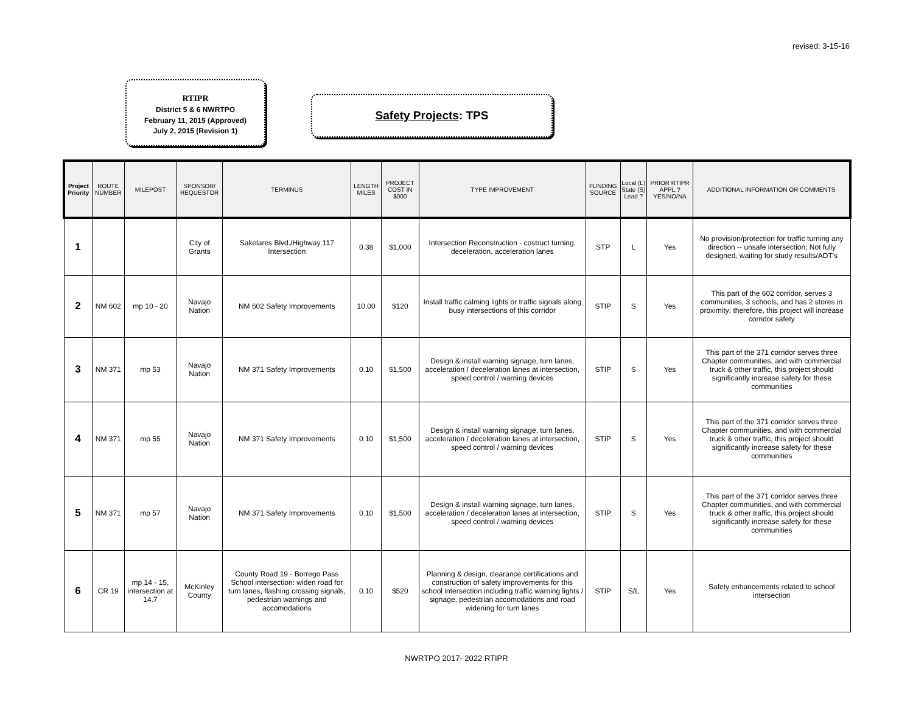revised: 3-15-16
RTIPR
District 5 & 6 NWRTPO
February 11, 2015 (Approved)
July 2, 2015 (Revision 1)
Safety Projects: TPS
| Project Priority | ROUTE NUMBER | MILEPOST | SPONSOR/ REQUESTOR | TERMINUS | LENGTH MILES | PROJECT COST IN $000 | TYPE IMPROVEMENT | FUNDING SOURCE | Local (L) State (S) Lead ? | PRIOR RTIPR APPL.? YES/NO/NA | ADDITIONAL INFORMATION OR COMMENTS |
| --- | --- | --- | --- | --- | --- | --- | --- | --- | --- | --- | --- |
| 1 | | | City of Grants | Sakelares Blvd./Highway 117 Intersection | 0.38 | $1,000 | Intersection Reconstruction - costruct turning, deceleration, acceleration lanes | STP | L | Yes | No provision/protection for traffic turning any direction -- unsafe intersection; Not fully designed, waiting for study results/ADT's |
| 2 | NM 602 | mp 10 - 20 | Navajo Nation | NM 602 Safety Improvements | 10.00 | $120 | Install traffic calming lights or traffic signals along busy intersections of this corridor | STIP | S | Yes | This part of the 602 corridor, serves 3 communities, 3 schools, and has 2 stores in proximity; therefore, this project will increase corridor safety |
| 3 | NM 371 | mp 53 | Navajo Nation | NM 371 Safety Improvements | 0.10 | $1,500 | Design & install warning signage, turn lanes, acceleration / deceleration lanes at intersection, speed control / warning devices | STIP | S | Yes | This part of the 371 corridor serves three Chapter communities, and with commercial truck & other traffic, this project should significantly increase safety for these communities |
| 4 | NM 371 | mp 55 | Navajo Nation | NM 371 Safety Improvements | 0.10 | $1,500 | Design & install warning signage, turn lanes, acceleration / deceleration lanes at intersection, speed control / warning devices | STIP | S | Yes | This part of the 371 corridor serves three Chapter communities, and with commercial truck & other traffic, this project should significantly increase safety for these communities |
| 5 | NM 371 | mp 57 | Navajo Nation | NM 371 Safety Improvements | 0.10 | $1,500 | Design & install warning signage, turn lanes, acceleration / deceleration lanes at intersection, speed control / warning devices | STIP | S | Yes | This part of the 371 corridor serves three Chapter communities, and with commercial truck & other traffic, this project should significantly increase safety for these communities |
| 6 | CR 19 | mp 14 - 15, intersection at 14.7 | McKinley County | County Road 19 - Borrego Pass School intersection: widen road for turn lanes, flashing crossing signals, pedestrian warnings and accomodations | 0.10 | $520 | Planning & design, clearance certifications and construction of safety improvements for this school intersection including traffic warning lights / signage, pedestrian accomodations and road widening for turn lanes | STIP | S/L | Yes | Safety enhancements related to school intersection |
NWRTPO 2017- 2022 RTIPR